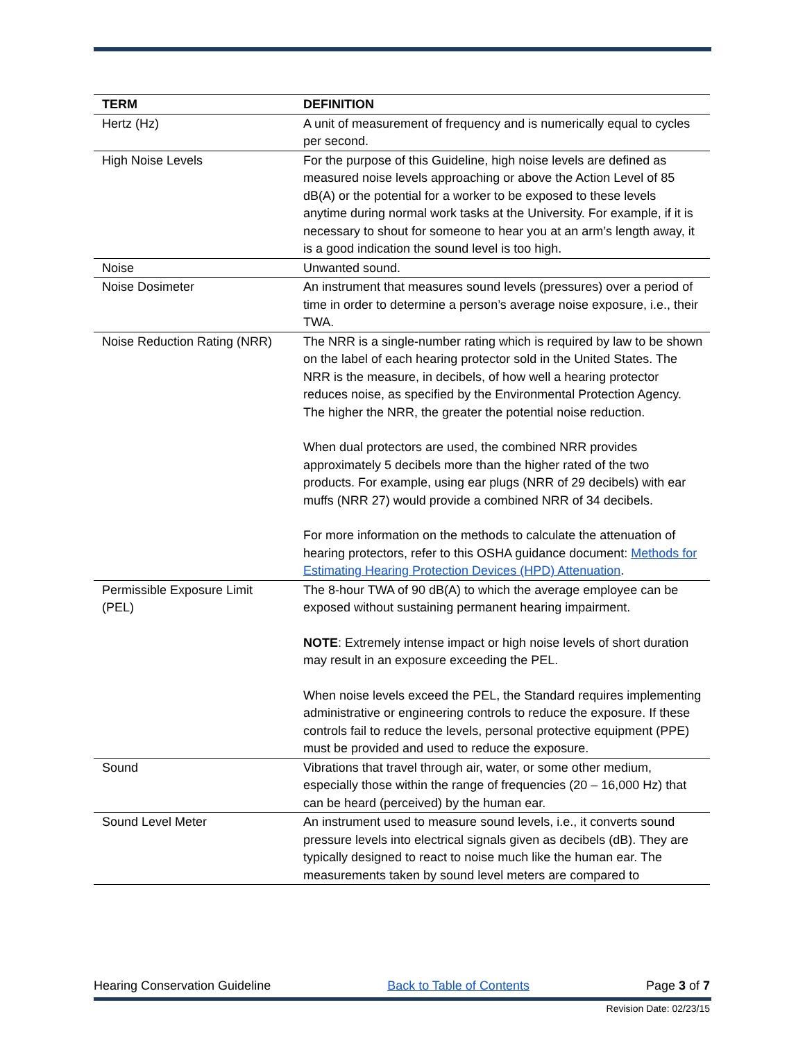| TERM | DEFINITION |
| --- | --- |
| Hertz (Hz) | A unit of measurement of frequency and is numerically equal to cycles per second. |
| High Noise Levels | For the purpose of this Guideline, high noise levels are defined as measured noise levels approaching or above the Action Level of 85 dB(A) or the potential for a worker to be exposed to these levels anytime during normal work tasks at the University. For example, if it is necessary to shout for someone to hear you at an arm’s length away, it is a good indication the sound level is too high. |
| Noise | Unwanted sound. |
| Noise Dosimeter | An instrument that measures sound levels (pressures) over a period of time in order to determine a person’s average noise exposure, i.e., their TWA. |
| Noise Reduction Rating (NRR) | The NRR is a single-number rating which is required by law to be shown on the label of each hearing protector sold in the United States. The NRR is the measure, in decibels, of how well a hearing protector reduces noise, as specified by the Environmental Protection Agency. The higher the NRR, the greater the potential noise reduction. When dual protectors are used, the combined NRR provides approximately 5 decibels more than the higher rated of the two products. For example, using ear plugs (NRR of 29 decibels) with ear muffs (NRR 27) would provide a combined NRR of 34 decibels. For more information on the methods to calculate the attenuation of hearing protectors, refer to this OSHA guidance document: Methods for Estimating Hearing Protection Devices (HPD) Attenuation . |
| Permissible Exposure Limit (PEL) | The 8-hour TWA of 90 dB(A) to which the average employee can be exposed without sustaining permanent hearing impairment. NOTE : Extremely intense impact or high noise levels of short duration may result in an exposure exceeding the PEL. When noise levels exceed the PEL, the Standard requires implementing administrative or engineering controls to reduce the exposure. If these controls fail to reduce the levels, personal protective equipment (PPE) must be provided and used to reduce the exposure. |
| Sound | Vibrations that travel through air, water, or some other medium, especially those within the range of frequencies (20 – 16,000 Hz) that can be heard (perceived) by the human ear. |
| Sound Level Meter | An instrument used to measure sound levels, i.e., it converts sound pressure levels into electrical signals given as decibels (dB). They are typically designed to react to noise much like the human ear. The measurements taken by sound level meters are compared to |
Hearing Conservation Guideline Back to Table of Contents Page 3 of 7
Revision Date: 02/23/15